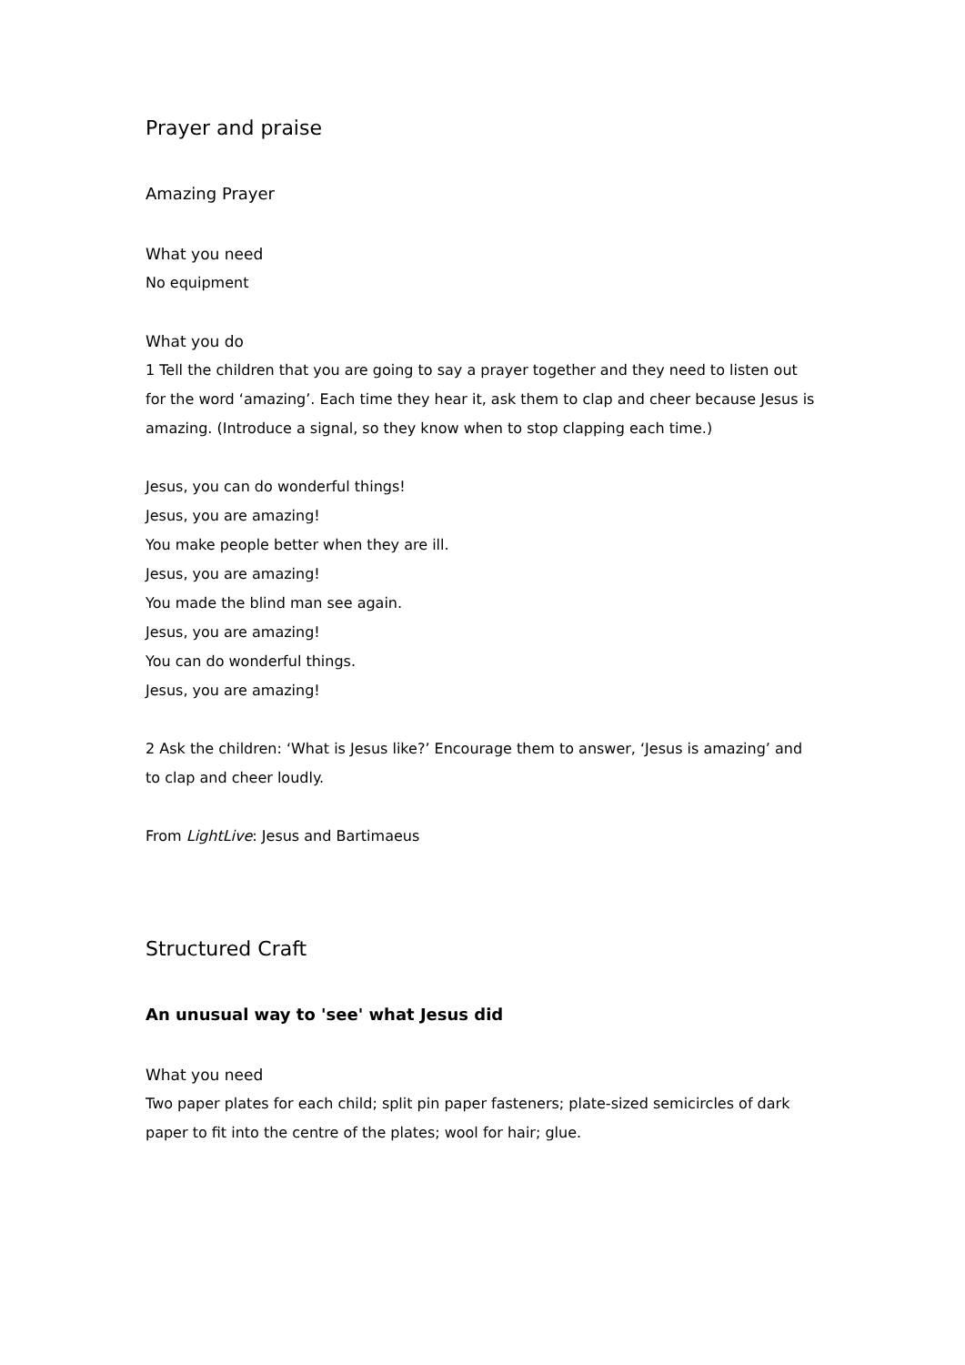Prayer and praise
Amazing Prayer
What you need
No equipment
What you do
1 Tell the children that you are going to say a prayer together and they need to listen out for the word ‘amazing’. Each time they hear it, ask them to clap and cheer because Jesus is amazing. (Introduce a signal, so they know when to stop clapping each time.)
Jesus, you can do wonderful things!
Jesus, you are amazing!
You make people better when they are ill.
Jesus, you are amazing!
You made the blind man see again.
Jesus, you are amazing!
You can do wonderful things.
Jesus, you are amazing!
2 Ask the children: ‘What is Jesus like?’ Encourage them to answer, ‘Jesus is amazing’ and to clap and cheer loudly.
From LightLive: Jesus and Bartimaeus
Structured Craft
An unusual way to 'see' what Jesus did
What you need
Two paper plates for each child; split pin paper fasteners; plate-sized semicircles of dark paper to fit into the centre of the plates; wool for hair; glue.